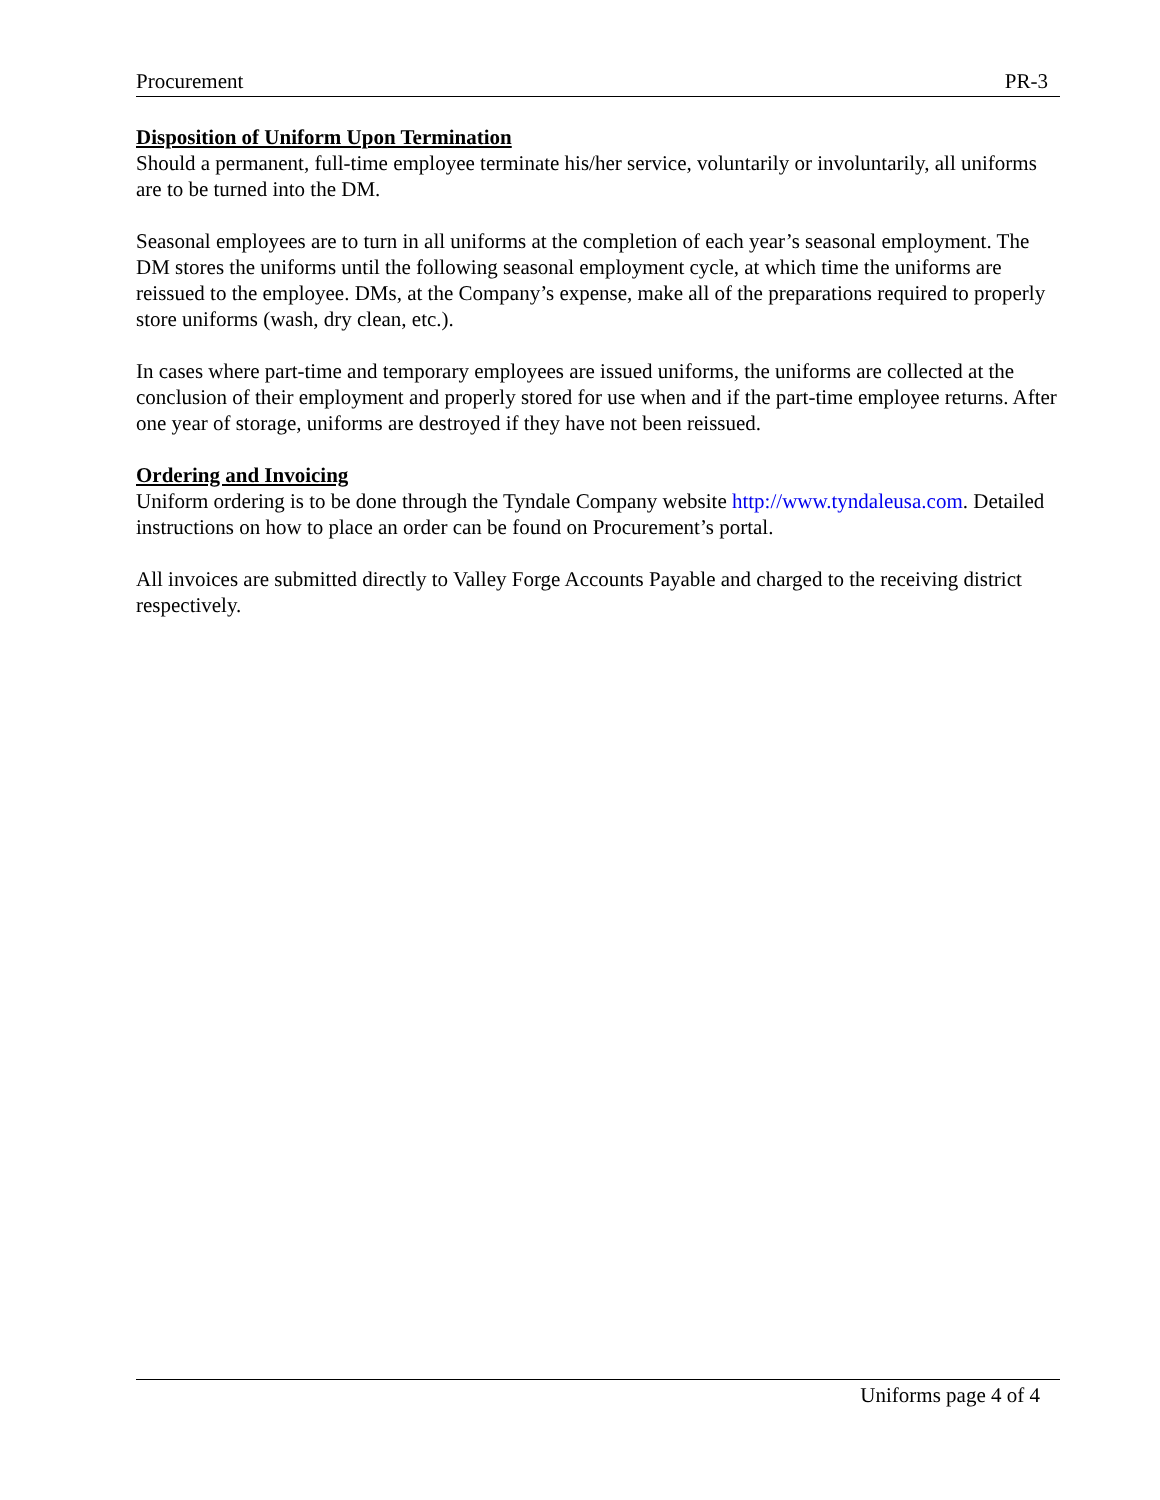Procurement PR-3
Disposition of Uniform Upon Termination
Should a permanent, full-time employee terminate his/her service, voluntarily or involuntarily, all uniforms are to be turned into the DM.
Seasonal employees are to turn in all uniforms at the completion of each year’s seasonal employment. The DM stores the uniforms until the following seasonal employment cycle, at which time the uniforms are reissued to the employee. DMs, at the Company’s expense, make all of the preparations required to properly store uniforms (wash, dry clean, etc.).
In cases where part-time and temporary employees are issued uniforms, the uniforms are collected at the conclusion of their employment and properly stored for use when and if the part-time employee returns. After one year of storage, uniforms are destroyed if they have not been reissued.
Ordering and Invoicing
Uniform ordering is to be done through the Tyndale Company website http://www.tyndaleusa.com. Detailed instructions on how to place an order can be found on Procurement’s portal.
All invoices are submitted directly to Valley Forge Accounts Payable and charged to the receiving district respectively.
Uniforms page 4 of 4